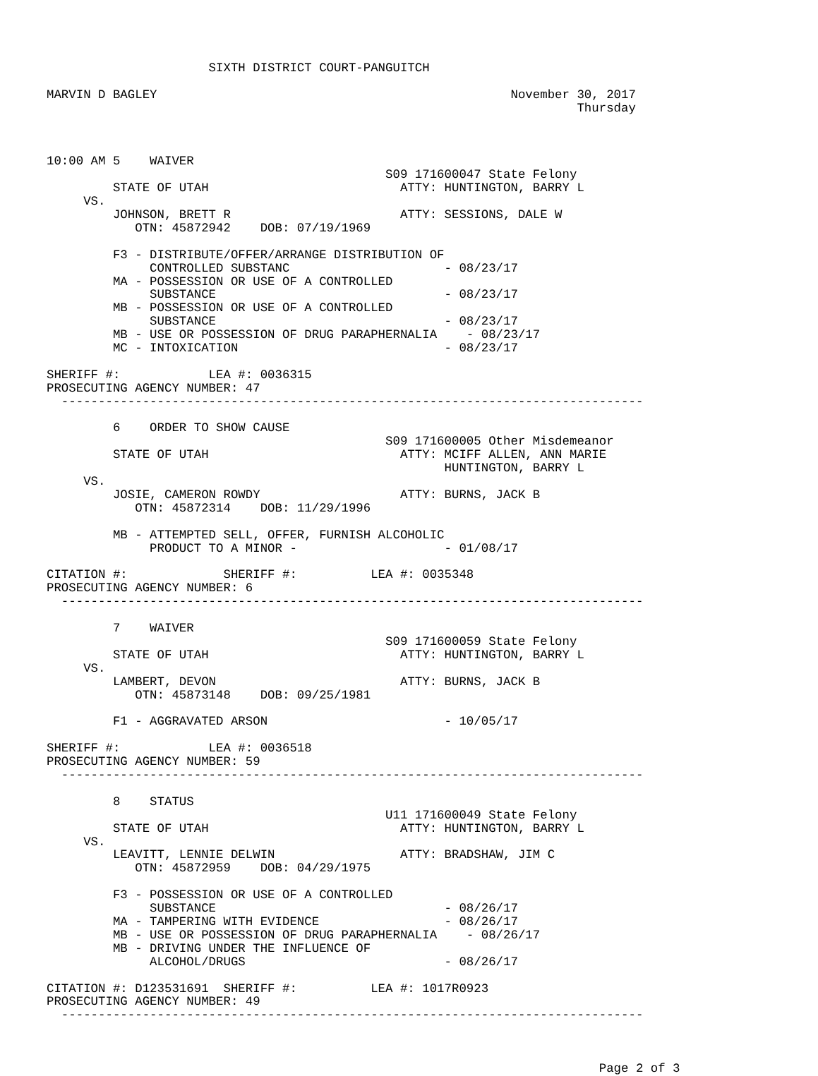SIXTH DISTRICT COURT-PANGUITCH

MARVIN D BAGLEY                                                November 30, 2017
                                                                        Thursday



10:00 AM 5    WAIVER
                                              S09 171600047 State Felony
         STATE OF UTAH                          ATTY: HUNTINGTON, BARRY L
     VS.
         JOHNSON, BRETT R                       ATTY: SESSIONS, DALE W
            OTN: 45872942    DOB: 07/19/1969

         F3 - DISTRIBUTE/OFFER/ARRANGE DISTRIBUTION OF
              CONTROLLED SUBSTANC                     - 08/23/17
         MA - POSSESSION OR USE OF A CONTROLLED
              SUBSTANCE                               - 08/23/17
         MB - POSSESSION OR USE OF A CONTROLLED
              SUBSTANCE                               - 08/23/17
         MB - USE OR POSSESSION OF DRUG PARAPHERNALIA    - 08/23/17
         MC - INTOXICATION                            - 08/23/17

SHERIFF #:            LEA #: 0036315
PROSECUTING AGENCY NUMBER: 47
  -------------------------------------------------------------------------------

         6    ORDER TO SHOW CAUSE
                                              S09 171600005 Other Misdemeanor
         STATE OF UTAH                          ATTY: MCIFF ALLEN, ANN MARIE
                                                      HUNTINGTON, BARRY L
     VS.
         JOSIE, CAMERON ROWDY                   ATTY: BURNS, JACK B
            OTN: 45872314    DOB: 11/29/1996

         MB - ATTEMPTED SELL, OFFER, FURNISH ALCOHOLIC
              PRODUCT TO A MINOR -                    - 01/08/17

CITATION #:             SHERIFF #:          LEA #: 0035348
PROSECUTING AGENCY NUMBER: 6
  -------------------------------------------------------------------------------

         7    WAIVER
                                              S09 171600059 State Felony
         STATE OF UTAH                          ATTY: HUNTINGTON, BARRY L
     VS.
         LAMBERT, DEVON                         ATTY: BURNS, JACK B
            OTN: 45873148    DOB: 09/25/1981

         F1 - AGGRAVATED ARSON                        - 10/05/17

SHERIFF #:            LEA #: 0036518
PROSECUTING AGENCY NUMBER: 59
  -------------------------------------------------------------------------------

         8    STATUS
                                              U11 171600049 State Felony
         STATE OF UTAH                          ATTY: HUNTINGTON, BARRY L
     VS.
         LEAVITT, LENNIE DELWIN                 ATTY: BRADSHAW, JIM C
            OTN: 45872959    DOB: 04/29/1975

         F3 - POSSESSION OR USE OF A CONTROLLED
              SUBSTANCE                               - 08/26/17
         MA - TAMPERING WITH EVIDENCE                 - 08/26/17
         MB - USE OR POSSESSION OF DRUG PARAPHERNALIA    - 08/26/17
         MB - DRIVING UNDER THE INFLUENCE OF
              ALCOHOL/DRUGS                           - 08/26/17

CITATION #: D123531691  SHERIFF #:          LEA #: 1017R0923
PROSECUTING AGENCY NUMBER: 49
  -------------------------------------------------------------------------------



                                                                           Page 2 of 3